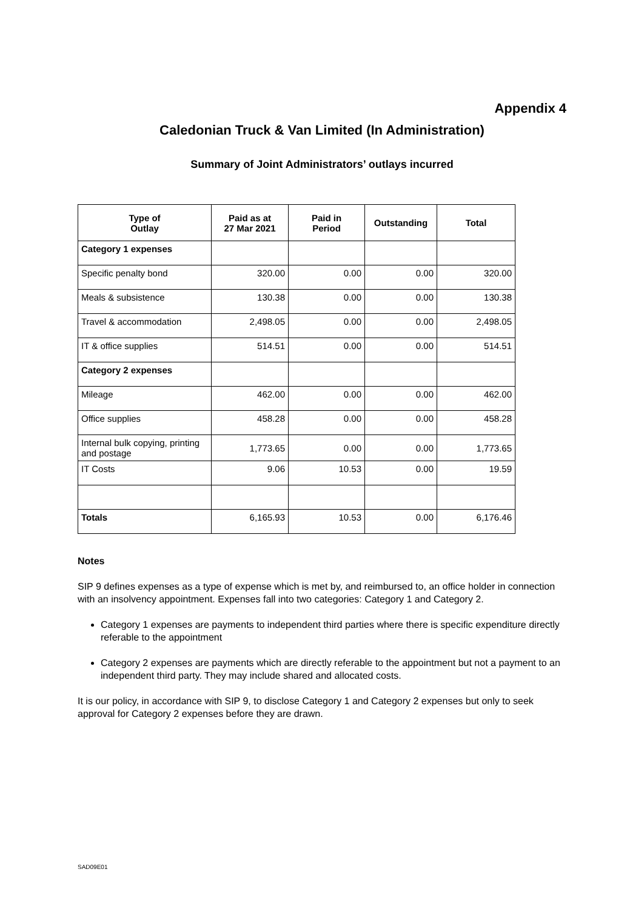Appendix 4
Caledonian Truck & Van Limited (In Administration)
Summary of Joint Administrators’ outlays incurred
| Type of Outlay | Paid as at 27 Mar 2021 | Paid in Period | Outstanding | Total |
| --- | --- | --- | --- | --- |
| Category 1 expenses | | | | |
| Specific penalty bond | 320.00 | 0.00 | 0.00 | 320.00 |
| Meals & subsistence | 130.38 | 0.00 | 0.00 | 130.38 |
| Travel & accommodation | 2,498.05 | 0.00 | 0.00 | 2,498.05 |
| IT & office supplies | 514.51 | 0.00 | 0.00 | 514.51 |
| Category 2 expenses | | | | |
| Mileage | 462.00 | 0.00 | 0.00 | 462.00 |
| Office supplies | 458.28 | 0.00 | 0.00 | 458.28 |
| Internal bulk copying, printing and postage | 1,773.65 | 0.00 | 0.00 | 1,773.65 |
| IT Costs | 9.06 | 10.53 | 0.00 | 19.59 |
| Totals | 6,165.93 | 10.53 | 0.00 | 6,176.46 |
Notes
SIP 9 defines expenses as a type of expense which is met by, and reimbursed to, an office holder in connection with an insolvency appointment. Expenses fall into two categories: Category 1 and Category 2.
Category 1 expenses are payments to independent third parties where there is specific expenditure directly referable to the appointment
Category 2 expenses are payments which are directly referable to the appointment but not a payment to an independent third party. They may include shared and allocated costs.
It is our policy, in accordance with SIP 9, to disclose Category 1 and Category 2 expenses but only to seek approval for Category 2 expenses before they are drawn.
SAD09E01